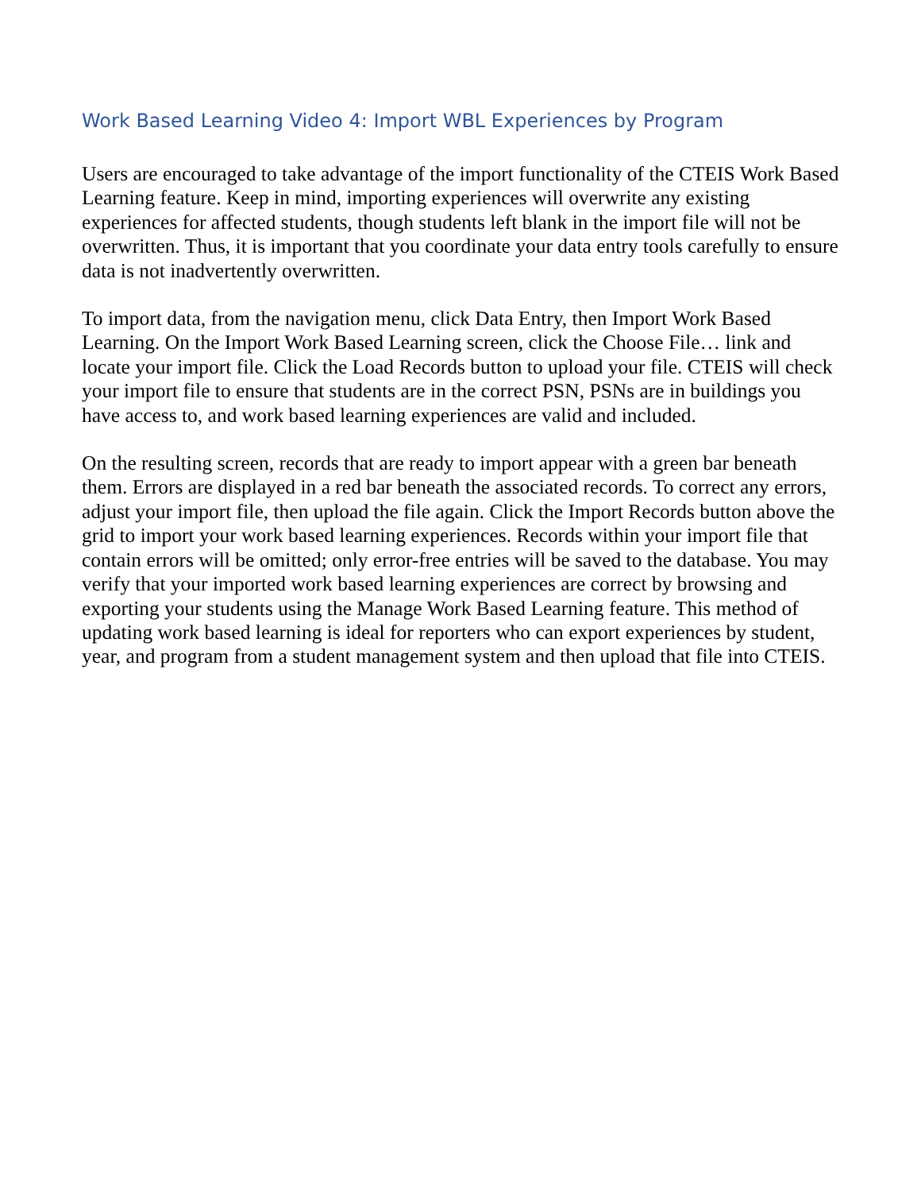Work Based Learning Video 4: Import WBL Experiences by Program
Users are encouraged to take advantage of the import functionality of the CTEIS Work Based Learning feature. Keep in mind, importing experiences will overwrite any existing experiences for affected students, though students left blank in the import file will not be overwritten. Thus, it is important that you coordinate your data entry tools carefully to ensure data is not inadvertently overwritten.
To import data, from the navigation menu, click Data Entry, then Import Work Based Learning. On the Import Work Based Learning screen, click the Choose File… link and locate your import file. Click the Load Records button to upload your file. CTEIS will check your import file to ensure that students are in the correct PSN, PSNs are in buildings you have access to, and work based learning experiences are valid and included.
On the resulting screen, records that are ready to import appear with a green bar beneath them. Errors are displayed in a red bar beneath the associated records. To correct any errors, adjust your import file, then upload the file again. Click the Import Records button above the grid to import your work based learning experiences. Records within your import file that contain errors will be omitted; only error-free entries will be saved to the database. You may verify that your imported work based learning experiences are correct by browsing and exporting your students using the Manage Work Based Learning feature. This method of updating work based learning is ideal for reporters who can export experiences by student, year, and program from a student management system and then upload that file into CTEIS.